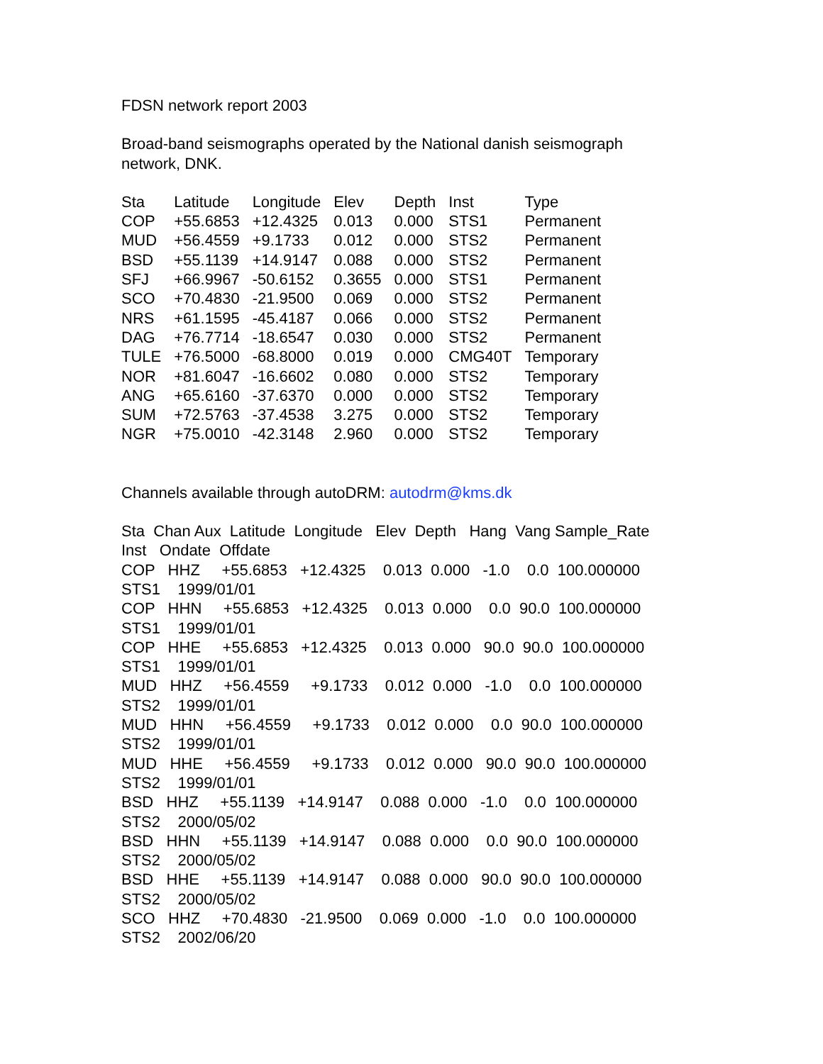FDSN network report 2003
Broad-band seismographs operated by the National danish seismograph
network, DNK.
| Sta | Latitude | Longitude | Elev | Depth | Inst | Type |
| --- | --- | --- | --- | --- | --- | --- |
| COP | +55.6853 | +12.4325 | 0.013 | 0.000 | STS1 | Permanent |
| MUD | +56.4559 | +9.1733 | 0.012 | 0.000 | STS2 | Permanent |
| BSD | +55.1139 | +14.9147 | 0.088 | 0.000 | STS2 | Permanent |
| SFJ | +66.9967 | -50.6152 | 0.3655 | 0.000 | STS1 | Permanent |
| SCO | +70.4830 | -21.9500 | 0.069 | 0.000 | STS2 | Permanent |
| NRS | +61.1595 | -45.4187 | 0.066 | 0.000 | STS2 | Permanent |
| DAG | +76.7714 | -18.6547 | 0.030 | 0.000 | STS2 | Permanent |
| TULE | +76.5000 | -68.8000 | 0.019 | 0.000 | CMG40T | Temporary |
| NOR | +81.6047 | -16.6602 | 0.080 | 0.000 | STS2 | Temporary |
| ANG | +65.6160 | -37.6370 | 0.000 | 0.000 | STS2 | Temporary |
| SUM | +72.5763 | -37.4538 | 3.275 | 0.000 | STS2 | Temporary |
| NGR | +75.0010 | -42.3148 | 2.960 | 0.000 | STS2 | Temporary |
Channels available through autoDRM: autodrm@kms.dk
Sta  Chan Aux  Latitude  Longitude   Elev  Depth   Hang  Vang Sample_Rate
Inst   Ondate  Offdate
COP   HHZ     +55.6853   +12.4325    0.013  0.000   -1.0    0.0  100.000000
STS1    1999/01/01
COP   HHN     +55.6853   +12.4325    0.013  0.000    0.0  90.0  100.000000
STS1    1999/01/01
COP   HHE     +55.6853   +12.4325    0.013  0.000   90.0  90.0  100.000000
STS1    1999/01/01
MUD   HHZ     +56.4559     +9.1733    0.012  0.000   -1.0    0.0  100.000000
STS2    1999/01/01
MUD   HHN     +56.4559     +9.1733    0.012  0.000    0.0  90.0  100.000000
STS2    1999/01/01
MUD   HHE     +56.4559     +9.1733    0.012  0.000   90.0  90.0  100.000000
STS2    1999/01/01
BSD   HHZ     +55.1139   +14.9147    0.088  0.000   -1.0    0.0  100.000000
STS2    2000/05/02
BSD   HHN     +55.1139   +14.9147    0.088  0.000    0.0  90.0  100.000000
STS2    2000/05/02
BSD   HHE     +55.1139   +14.9147    0.088  0.000   90.0  90.0  100.000000
STS2    2000/05/02
SCO   HHZ     +70.4830   -21.9500    0.069  0.000   -1.0    0.0  100.000000
STS2    2002/06/20